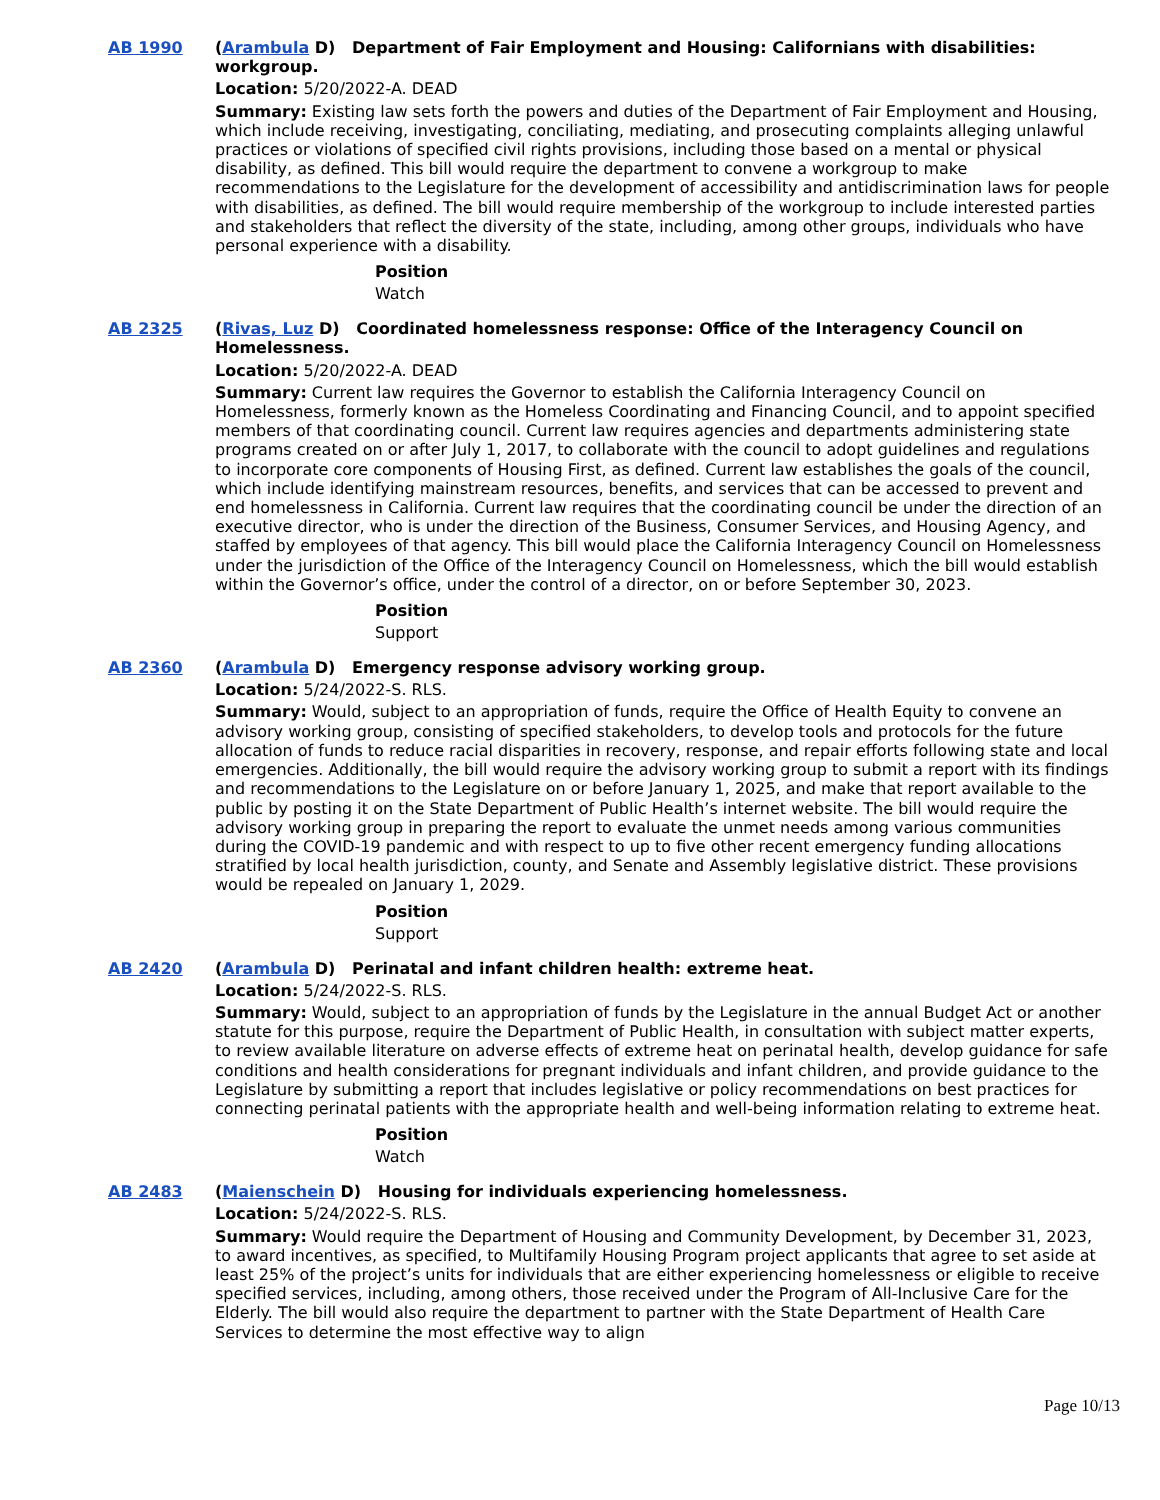AB 1990 (Arambula D) Department of Fair Employment and Housing: Californians with disabilities: workgroup.
Location: 5/20/2022-A. DEAD
Summary: Existing law sets forth the powers and duties of the Department of Fair Employment and Housing, which include receiving, investigating, conciliating, mediating, and prosecuting complaints alleging unlawful practices or violations of specified civil rights provisions, including those based on a mental or physical disability, as defined. This bill would require the department to convene a workgroup to make recommendations to the Legislature for the development of accessibility and antidiscrimination laws for people with disabilities, as defined. The bill would require membership of the workgroup to include interested parties and stakeholders that reflect the diversity of the state, including, among other groups, individuals who have personal experience with a disability.
Position
Watch
AB 2325 (Rivas, Luz D) Coordinated homelessness response: Office of the Interagency Council on Homelessness.
Location: 5/20/2022-A. DEAD
Summary: Current law requires the Governor to establish the California Interagency Council on Homelessness, formerly known as the Homeless Coordinating and Financing Council, and to appoint specified members of that coordinating council. Current law requires agencies and departments administering state programs created on or after July 1, 2017, to collaborate with the council to adopt guidelines and regulations to incorporate core components of Housing First, as defined. Current law establishes the goals of the council, which include identifying mainstream resources, benefits, and services that can be accessed to prevent and end homelessness in California. Current law requires that the coordinating council be under the direction of an executive director, who is under the direction of the Business, Consumer Services, and Housing Agency, and staffed by employees of that agency. This bill would place the California Interagency Council on Homelessness under the jurisdiction of the Office of the Interagency Council on Homelessness, which the bill would establish within the Governor’s office, under the control of a director, on or before September 30, 2023.
Position
Support
AB 2360 (Arambula D) Emergency response advisory working group.
Location: 5/24/2022-S. RLS.
Summary: Would, subject to an appropriation of funds, require the Office of Health Equity to convene an advisory working group, consisting of specified stakeholders, to develop tools and protocols for the future allocation of funds to reduce racial disparities in recovery, response, and repair efforts following state and local emergencies. Additionally, the bill would require the advisory working group to submit a report with its findings and recommendations to the Legislature on or before January 1, 2025, and make that report available to the public by posting it on the State Department of Public Health’s internet website. The bill would require the advisory working group in preparing the report to evaluate the unmet needs among various communities during the COVID-19 pandemic and with respect to up to five other recent emergency funding allocations stratified by local health jurisdiction, county, and Senate and Assembly legislative district. These provisions would be repealed on January 1, 2029.
Position
Support
AB 2420 (Arambula D) Perinatal and infant children health: extreme heat.
Location: 5/24/2022-S. RLS.
Summary: Would, subject to an appropriation of funds by the Legislature in the annual Budget Act or another statute for this purpose, require the Department of Public Health, in consultation with subject matter experts, to review available literature on adverse effects of extreme heat on perinatal health, develop guidance for safe conditions and health considerations for pregnant individuals and infant children, and provide guidance to the Legislature by submitting a report that includes legislative or policy recommendations on best practices for connecting perinatal patients with the appropriate health and well-being information relating to extreme heat.
Position
Watch
AB 2483 (Maienschein D) Housing for individuals experiencing homelessness.
Location: 5/24/2022-S. RLS.
Summary: Would require the Department of Housing and Community Development, by December 31, 2023, to award incentives, as specified, to Multifamily Housing Program project applicants that agree to set aside at least 25% of the project’s units for individuals that are either experiencing homelessness or eligible to receive specified services, including, among others, those received under the Program of All-Inclusive Care for the Elderly. The bill would also require the department to partner with the State Department of Health Care Services to determine the most effective way to align
Page 10/13